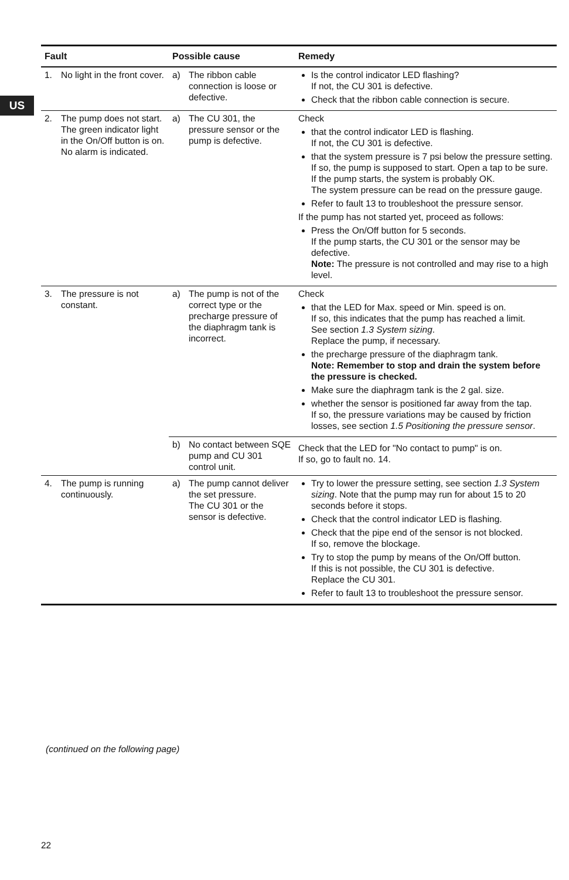US
| Fault | | Possible cause | | Remedy |
| --- | --- | --- | --- | --- |
| 1. | No light in the front cover. | a) | The ribbon cable connection is loose or defective. | Is the control indicator LED flashing? If not, the CU 301 is defective. Check that the ribbon cable connection is secure. |
| 2. | The pump does not start. The green indicator light in the On/Off button is on. No alarm is indicated. | a) | The CU 301, the pressure sensor or the pump is defective. | Check that the control indicator LED is flashing. If not, the CU 301 is defective. that the system pressure is 7 psi below the pressure setting. If so, the pump is supposed to start. Open a tap to be sure. If the pump starts, the system is probably OK. The system pressure can be read on the pressure gauge. Refer to fault 13 to troubleshoot the pressure sensor. If the pump has not started yet, proceed as follows: Press the On/Off button for 5 seconds. If the pump starts, the CU 301 or the sensor may be defective. Note: The pressure is not controlled and may rise to a high level. |
| 3. | The pressure is not constant. | a) | The pump is not of the correct type or the precharge pressure of the diaphragm tank is incorrect. | Check that the LED for Max. speed or Min. speed is on. If so, this indicates that the pump has reached a limit. See section 1.3 System sizing . Replace the pump, if necessary. the precharge pressure of the diaphragm tank. Note: Remember to stop and drain the system before the pressure is checked. Make sure the diaphragm tank is the 2 gal. size. whether the sensor is positioned far away from the tap. If so, the pressure variations may be caused by friction losses, see section 1.5 Positioning the pressure sensor . |
| | | b) | No contact between SQE pump and CU 301 control unit. | Check that the LED for "No contact to pump" is on. If so, go to fault no. 14. |
| 4. | The pump is running continuously. | a) | The pump cannot deliver the set pressure. The CU 301 or the sensor is defective. | Try to lower the pressure setting, see section 1.3 System sizing . Note that the pump may run for about 15 to 20 seconds before it stops. Check that the control indicator LED is flashing. Check that the pipe end of the sensor is not blocked. If so, remove the blockage. Try to stop the pump by means of the On/Off button. If this is not possible, the CU 301 is defective. Replace the CU 301. Refer to fault 13 to troubleshoot the pressure sensor. |
(continued on the following page)
22